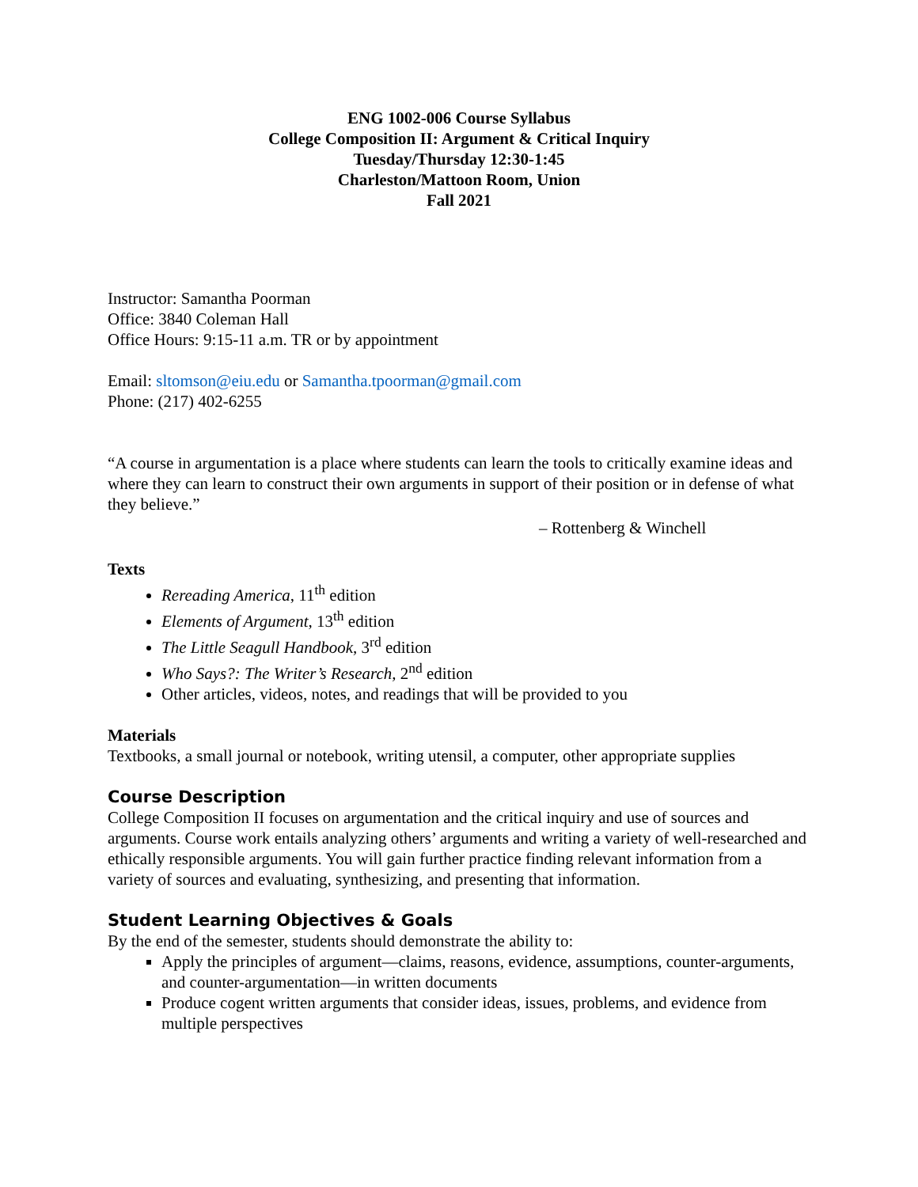ENG 1002-006 Course Syllabus
College Composition II: Argument & Critical Inquiry
Tuesday/Thursday 12:30-1:45
Charleston/Mattoon Room, Union
Fall 2021
Instructor: Samantha Poorman
Office: 3840 Coleman Hall
Office Hours: 9:15-11 a.m. TR or by appointment
Email: sltomson@eiu.edu or Samantha.tpoorman@gmail.com
Phone: (217) 402-6255
“A course in argumentation is a place where students can learn the tools to critically examine ideas and where they can learn to construct their own arguments in support of their position or in defense of what they believe.”
– Rottenberg & Winchell
Texts
Rereading America, 11<sup>th</sup> edition
Elements of Argument, 13<sup>th</sup> edition
The Little Seagull Handbook, 3<sup>rd</sup> edition
Who Says?: The Writer’s Research, 2<sup>nd</sup> edition
Other articles, videos, notes, and readings that will be provided to you
Materials
Textbooks, a small journal or notebook, writing utensil, a computer, other appropriate supplies
Course Description
College Composition II focuses on argumentation and the critical inquiry and use of sources and arguments. Course work entails analyzing others’ arguments and writing a variety of well-researched and ethically responsible arguments. You will gain further practice finding relevant information from a variety of sources and evaluating, synthesizing, and presenting that information.
Student Learning Objectives & Goals
By the end of the semester, students should demonstrate the ability to:
Apply the principles of argument—claims, reasons, evidence, assumptions, counter-arguments, and counter-argumentation—in written documents
Produce cogent written arguments that consider ideas, issues, problems, and evidence from multiple perspectives